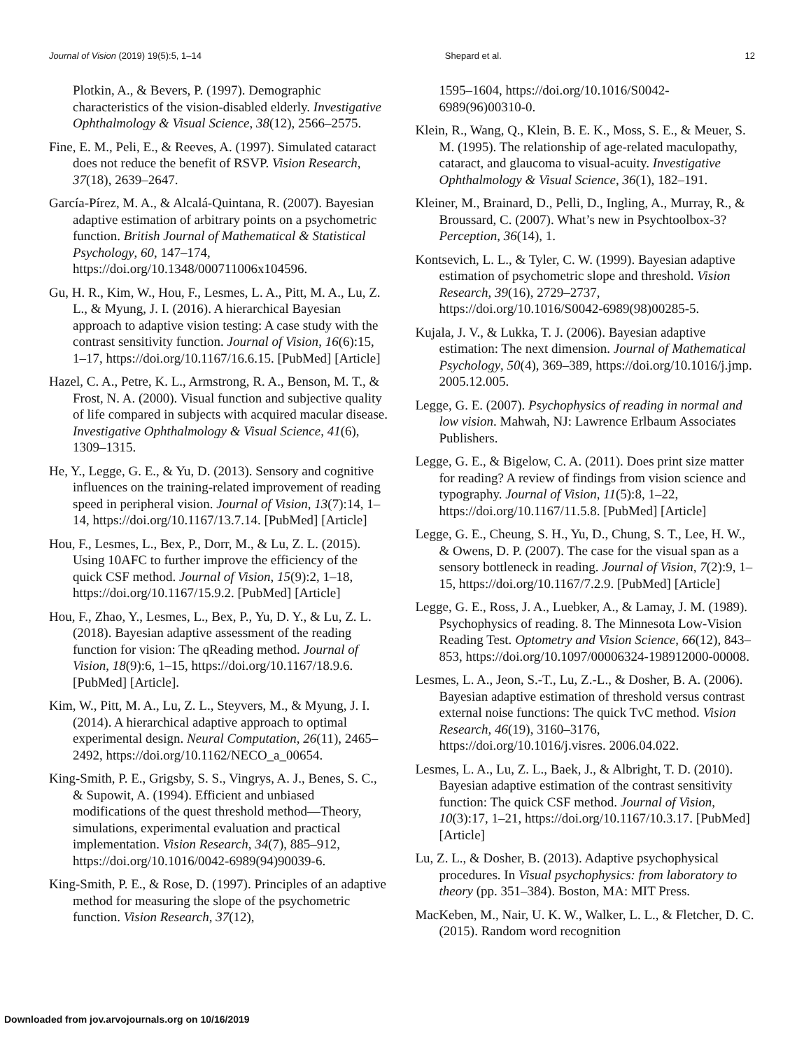Journal of Vision (2019) 19(5):5, 1–14 Shepard et al. 12
Plotkin, A., & Bevers, P. (1997). Demographic characteristics of the vision-disabled elderly. Investigative Ophthalmology & Visual Science, 38(12), 2566–2575.
Fine, E. M., Peli, E., & Reeves, A. (1997). Simulated cataract does not reduce the benefit of RSVP. Vision Research, 37(18), 2639–2647.
García-Pírez, M. A., & Alcalá-Quintana, R. (2007). Bayesian adaptive estimation of arbitrary points on a psychometric function. British Journal of Mathematical & Statistical Psychology, 60, 147–174, https://doi.org/10.1348/000711006x104596.
Gu, H. R., Kim, W., Hou, F., Lesmes, L. A., Pitt, M. A., Lu, Z. L., & Myung, J. I. (2016). A hierarchical Bayesian approach to adaptive vision testing: A case study with the contrast sensitivity function. Journal of Vision, 16(6):15, 1–17, https://doi.org/10.1167/16.6.15. [PubMed] [Article]
Hazel, C. A., Petre, K. L., Armstrong, R. A., Benson, M. T., & Frost, N. A. (2000). Visual function and subjective quality of life compared in subjects with acquired macular disease. Investigative Ophthalmology & Visual Science, 41(6), 1309–1315.
He, Y., Legge, G. E., & Yu, D. (2013). Sensory and cognitive influences on the training-related improvement of reading speed in peripheral vision. Journal of Vision, 13(7):14, 1–14, https://doi.org/10.1167/13.7.14. [PubMed] [Article]
Hou, F., Lesmes, L., Bex, P., Dorr, M., & Lu, Z. L. (2015). Using 10AFC to further improve the efficiency of the quick CSF method. Journal of Vision, 15(9):2, 1–18, https://doi.org/10.1167/15.9.2. [PubMed] [Article]
Hou, F., Zhao, Y., Lesmes, L., Bex, P., Yu, D. Y., & Lu, Z. L. (2018). Bayesian adaptive assessment of the reading function for vision: The qReading method. Journal of Vision, 18(9):6, 1–15, https://doi.org/10.1167/18.9.6. [PubMed] [Article].
Kim, W., Pitt, M. A., Lu, Z. L., Steyvers, M., & Myung, J. I. (2014). A hierarchical adaptive approach to optimal experimental design. Neural Computation, 26(11), 2465–2492, https://doi.org/10.1162/NECO_a_00654.
King-Smith, P. E., Grigsby, S. S., Vingrys, A. J., Benes, S. C., & Supowit, A. (1994). Efficient and unbiased modifications of the quest threshold method—Theory, simulations, experimental evaluation and practical implementation. Vision Research, 34(7), 885–912, https://doi.org/10.1016/0042-6989(94)90039-6.
King-Smith, P. E., & Rose, D. (1997). Principles of an adaptive method for measuring the slope of the psychometric function. Vision Research, 37(12),
1595–1604, https://doi.org/10.1016/S0042-6989(96)00310-0.
Klein, R., Wang, Q., Klein, B. E. K., Moss, S. E., & Meuer, S. M. (1995). The relationship of age-related maculopathy, cataract, and glaucoma to visual-acuity. Investigative Ophthalmology & Visual Science, 36(1), 182–191.
Kleiner, M., Brainard, D., Pelli, D., Ingling, A., Murray, R., & Broussard, C. (2007). What’s new in Psychtoolbox-3? Perception, 36(14), 1.
Kontsevich, L. L., & Tyler, C. W. (1999). Bayesian adaptive estimation of psychometric slope and threshold. Vision Research, 39(16), 2729–2737, https://doi.org/10.1016/S0042-6989(98)00285-5.
Kujala, J. V., & Lukka, T. J. (2006). Bayesian adaptive estimation: The next dimension. Journal of Mathematical Psychology, 50(4), 369–389, https://doi.org/10.1016/j.jmp. 2005.12.005.
Legge, G. E. (2007). Psychophysics of reading in normal and low vision. Mahwah, NJ: Lawrence Erlbaum Associates Publishers.
Legge, G. E., & Bigelow, C. A. (2011). Does print size matter for reading? A review of findings from vision science and typography. Journal of Vision, 11(5):8, 1–22, https://doi.org/10.1167/11.5.8. [PubMed] [Article]
Legge, G. E., Cheung, S. H., Yu, D., Chung, S. T., Lee, H. W., & Owens, D. P. (2007). The case for the visual span as a sensory bottleneck in reading. Journal of Vision, 7(2):9, 1–15, https://doi.org/10.1167/7.2.9. [PubMed] [Article]
Legge, G. E., Ross, J. A., Luebker, A., & Lamay, J. M. (1989). Psychophysics of reading. 8. The Minnesota Low-Vision Reading Test. Optometry and Vision Science, 66(12), 843–853, https://doi.org/10.1097/00006324-198912000-00008.
Lesmes, L. A., Jeon, S.-T., Lu, Z.-L., & Dosher, B. A. (2006). Bayesian adaptive estimation of threshold versus contrast external noise functions: The quick TvC method. Vision Research, 46(19), 3160–3176, https://doi.org/10.1016/j.visres. 2006.04.022.
Lesmes, L. A., Lu, Z. L., Baek, J., & Albright, T. D. (2010). Bayesian adaptive estimation of the contrast sensitivity function: The quick CSF method. Journal of Vision, 10(3):17, 1–21, https://doi.org/10.1167/10.3.17. [PubMed] [Article]
Lu, Z. L., & Dosher, B. (2013). Adaptive psychophysical procedures. In Visual psychophysics: from laboratory to theory (pp. 351–384). Boston, MA: MIT Press.
MacKeben, M., Nair, U. K. W., Walker, L. L., & Fletcher, D. C. (2015). Random word recognition
Downloaded from jov.arvojournals.org on 10/16/2019